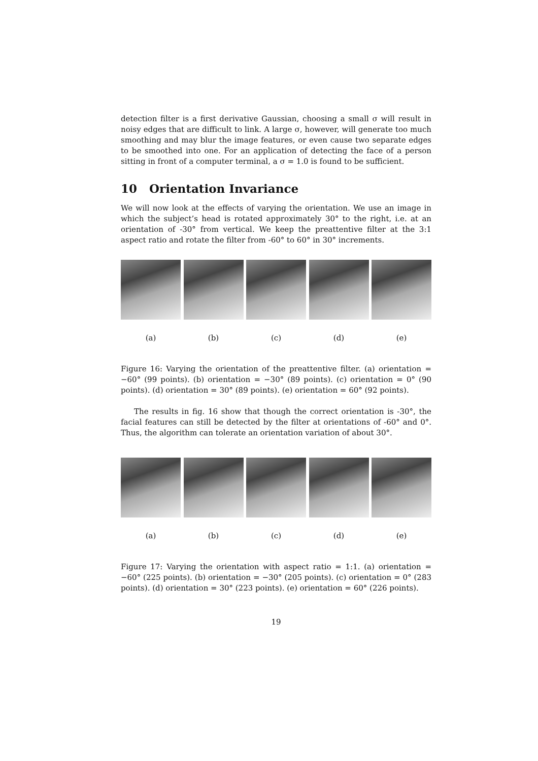detection filter is a first derivative Gaussian, choosing a small σ will result in noisy edges that are difficult to link. A large σ, however, will generate too much smoothing and may blur the image features, or even cause two separate edges to be smoothed into one. For an application of detecting the face of a person sitting in front of a computer terminal, a σ = 1.0 is found to be sufficient.
10 Orientation Invariance
We will now look at the effects of varying the orientation. We use an image in which the subject’s head is rotated approximately 30° to the right, i.e. at an orientation of -30° from vertical. We keep the preattentive filter at the 3:1 aspect ratio and rotate the filter from -60° to 60° in 30° increments.
(a) (b) (c) (d) (e)
Figure 16: Varying the orientation of the preattentive filter. (a) orientation = −60° (99 points). (b) orientation = −30° (89 points). (c) orientation = 0° (90 points). (d) orientation = 30° (89 points). (e) orientation = 60° (92 points).
The results in fig. 16 show that though the correct orientation is -30°, the facial features can still be detected by the filter at orientations of -60° and 0°. Thus, the algorithm can tolerate an orientation variation of about 30°.
(a) (b) (c) (d) (e)
Figure 17: Varying the orientation with aspect ratio = 1:1. (a) orientation = −60° (225 points). (b) orientation = −30° (205 points). (c) orientation = 0° (283 points). (d) orientation = 30° (223 points). (e) orientation = 60° (226 points).
19